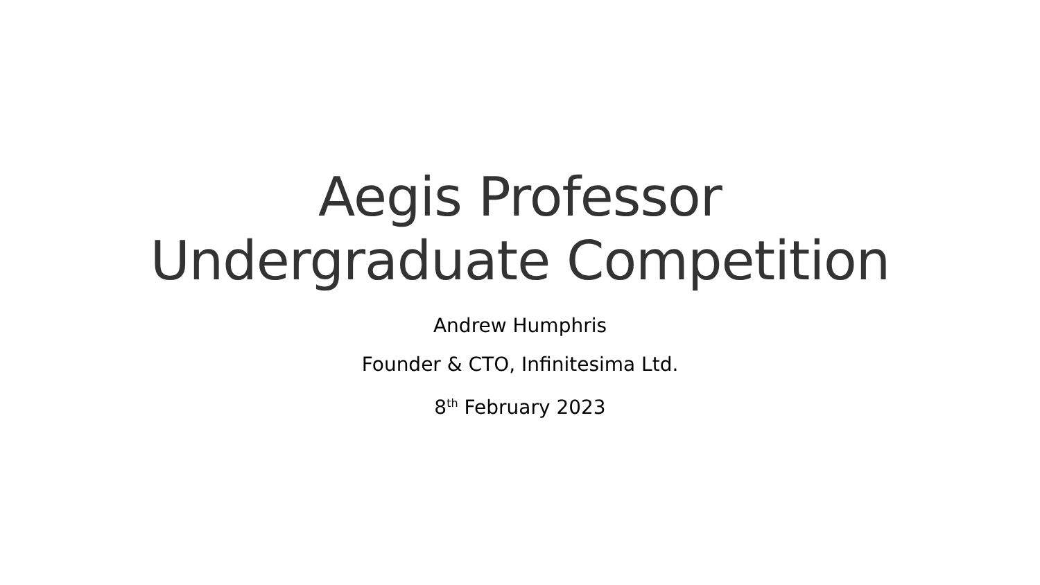Aegis Professor
Undergraduate Competition
Andrew Humphris
Founder & CTO, Infinitesima Ltd.
8<sup>th</sup> February 2023